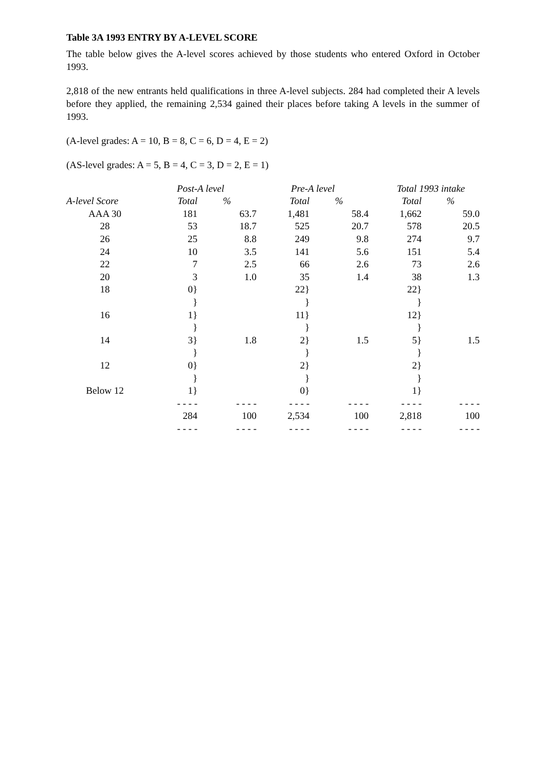Table 3A 1993 ENTRY BY A-LEVEL SCORE
The table below gives the A-level scores achieved by those students who entered Oxford in October 1993.
2,818 of the new entrants held qualifications in three A-level subjects. 284 had completed their A levels before they applied, the remaining 2,534 gained their places before taking A levels in the summer of 1993.
(A-level grades: A = 10, B = 8, C = 6, D = 4, E = 2)
(AS-level grades: A = 5, B = 4, C = 3, D = 2, E = 1)
| | Post-A level | | Pre-A level | | Total 1993 intake | |
| --- | --- | --- | --- | --- | --- | --- |
| A-level Score | Total | % | Total | % | Total | % |
| AAA 30 | 181 | 63.7 | 1,481 | 58.4 | 1,662 | 59.0 |
| 28 | 53 | 18.7 | 525 | 20.7 | 578 | 20.5 |
| 26 | 25 | 8.8 | 249 | 9.8 | 274 | 9.7 |
| 24 | 10 | 3.5 | 141 | 5.6 | 151 | 5.4 |
| 22 | 7 | 2.5 | 66 | 2.6 | 73 | 2.6 |
| 20 | 3 | 1.0 | 35 | 1.4 | 38 | 1.3 |
| 18 | 0} | | 22} | | 22} | |
| | } | | } | | } | |
| 16 | 1} | | 11} | | 12} | |
| | } | | } | | } | |
| 14 | 3} | 1.8 | 2} | 1.5 | 5} | 1.5 |
| | } | | } | | } | |
| 12 | 0} | | 2} | | 2} | |
| | } | | } | | } | |
| Below 12 | 1} | | 0} | | 1} | |
| | - - - - | - - - - | - - - - | - - - - | - - - - | - - - - |
| | 284 | 100 | 2,534 | 100 | 2,818 | 100 |
| | - - - - | - - - - | - - - - | - - - - | - - - - | - - - - |